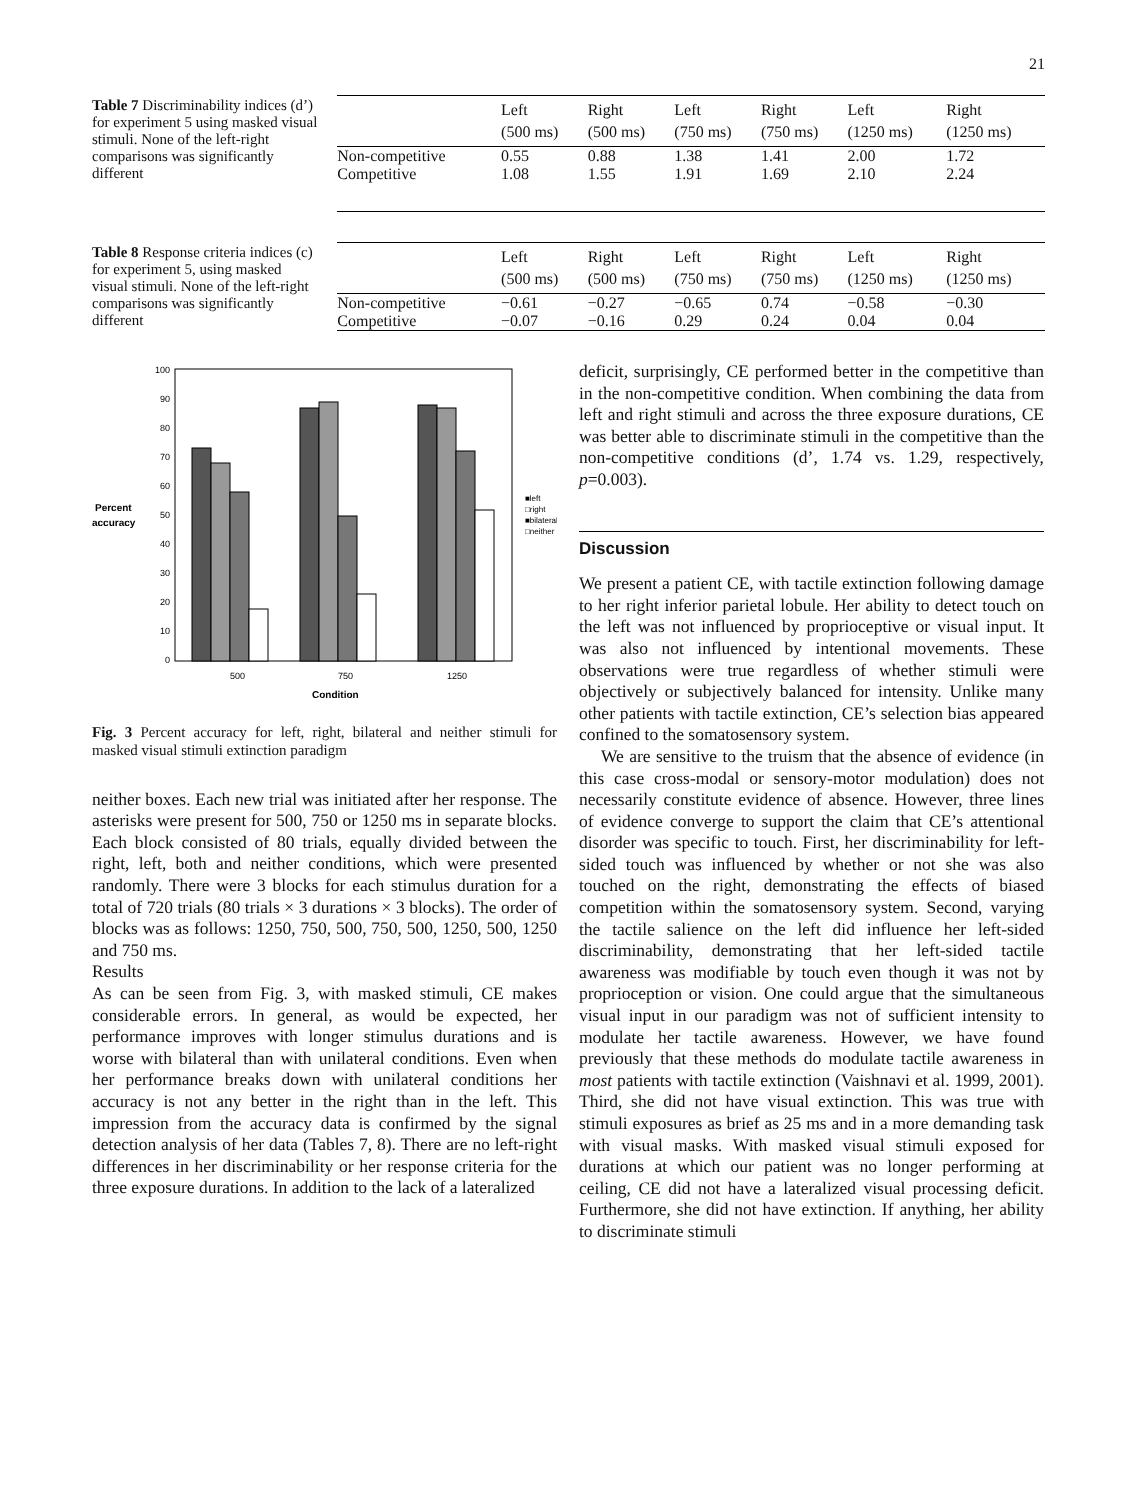21
Table 7 Discriminability indices (d’) for experiment 5 using masked visual stimuli. None of the left-right comparisons was significantly different
| | Left (500 ms) | Right (500 ms) | Left (750 ms) | Right (750 ms) | Left (1250 ms) | Right (1250 ms) |
| --- | --- | --- | --- | --- | --- | --- |
| Non-competitive | 0.55 | 0.88 | 1.38 | 1.41 | 2.00 | 1.72 |
| Competitive | 1.08 | 1.55 | 1.91 | 1.69 | 2.10 | 2.24 |
Table 8 Response criteria indices (c) for experiment 5, using masked visual stimuli. None of the left-right comparisons was significantly different
| | Left (500 ms) | Right (500 ms) | Left (750 ms) | Right (750 ms) | Left (1250 ms) | Right (1250 ms) |
| --- | --- | --- | --- | --- | --- | --- |
| Non-competitive | −0.61 | −0.27 | −0.65 | 0.74 | −0.58 | −0.30 |
| Competitive | −0.07 | −0.16 | 0.29 | 0.24 | 0.04 | 0.04 |
100
90
80
70
60
50
40
30
20
10
0
Percent
accuracy
500
750
1250
Condition
■left
□right
■bilateral
□neither
Fig. 3 Percent accuracy for left, right, bilateral and neither stimuli for masked visual stimuli extinction paradigm
neither boxes. Each new trial was initiated after her response. The asterisks were present for 500, 750 or 1250 ms in separate blocks. Each block consisted of 80 trials, equally divided between the right, left, both and neither conditions, which were presented randomly. There were 3 blocks for each stimulus duration for a total of 720 trials (80 trials × 3 durations × 3 blocks). The order of blocks was as follows: 1250, 750, 500, 750, 500, 1250, 500, 1250 and 750 ms.
Results
As can be seen from Fig. 3, with masked stimuli, CE makes considerable errors. In general, as would be expected, her performance improves with longer stimulus durations and is worse with bilateral than with unilateral conditions. Even when her performance breaks down with unilateral conditions her accuracy is not any better in the right than in the left. This impression from the accuracy data is confirmed by the signal detection analysis of her data (Tables 7, 8). There are no left-right differences in her discriminability or her response criteria for the three exposure durations. In addition to the lack of a lateralized
deficit, surprisingly, CE performed better in the competitive than in the non-competitive condition. When combining the data from left and right stimuli and across the three exposure durations, CE was better able to discriminate stimuli in the competitive than the non-competitive conditions (d’, 1.74 vs. 1.29, respectively, p=0.003).
Discussion
We present a patient CE, with tactile extinction following damage to her right inferior parietal lobule. Her ability to detect touch on the left was not influenced by proprioceptive or visual input. It was also not influenced by intentional movements. These observations were true regardless of whether stimuli were objectively or subjectively balanced for intensity. Unlike many other patients with tactile extinction, CE’s selection bias appeared confined to the somatosensory system.
We are sensitive to the truism that the absence of evidence (in this case cross-modal or sensory-motor modulation) does not necessarily constitute evidence of absence. However, three lines of evidence converge to support the claim that CE’s attentional disorder was specific to touch. First, her discriminability for left-sided touch was influenced by whether or not she was also touched on the right, demonstrating the effects of biased competition within the somatosensory system. Second, varying the tactile salience on the left did influence her left-sided discriminability, demonstrating that her left-sided tactile awareness was modifiable by touch even though it was not by proprioception or vision. One could argue that the simultaneous visual input in our paradigm was not of sufficient intensity to modulate her tactile awareness. However, we have found previously that these methods do modulate tactile awareness in most patients with tactile extinction (Vaishnavi et al. 1999, 2001). Third, she did not have visual extinction. This was true with stimuli exposures as brief as 25 ms and in a more demanding task with visual masks. With masked visual stimuli exposed for durations at which our patient was no longer performing at ceiling, CE did not have a lateralized visual processing deficit. Furthermore, she did not have extinction. If anything, her ability to discriminate stimuli